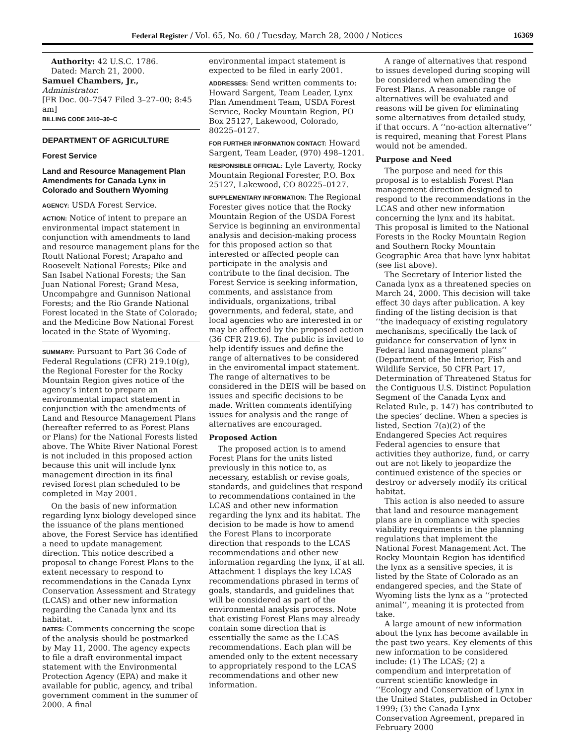Federal Register / Vol. 65, No. 60 / Tuesday, March 28, 2000 / Notices 16369
Authority: 42 U.S.C. 1786.
Dated: March 21, 2000.
Samuel Chambers, Jr.,
Administrator.
[FR Doc. 00–7547 Filed 3–27–00; 8:45 am]
BILLING CODE 3410–30–C
DEPARTMENT OF AGRICULTURE
Forest Service
Land and Resource Management Plan Amendments for Canada Lynx in Colorado and Southern Wyoming
AGENCY: USDA Forest Service.
ACTION: Notice of intent to prepare an environmental impact statement in conjunction with amendments to land and resource management plans for the Routt National Forest; Arapaho and Roosevelt National Forests; Pike and San Isabel National Forests; the San Juan National Forest; Grand Mesa, Uncompahgre and Gunnison National Forests; and the Rio Grande National Forest located in the State of Colorado; and the Medicine Bow National Forest located in the State of Wyoming.
SUMMARY: Pursuant to Part 36 Code of Federal Regulations (CFR) 219.10(g), the Regional Forester for the Rocky Mountain Region gives notice of the agency’s intent to prepare an environmental impact statement in conjunction with the amendments of Land and Resource Management Plans (hereafter referred to as Forest Plans or Plans) for the National Forests listed above. The White River National Forest is not included in this proposed action because this unit will include lynx management direction in its final revised forest plan scheduled to be completed in May 2001.
On the basis of new information regarding lynx biology developed since the issuance of the plans mentioned above, the Forest Service has identified a need to update management direction. This notice described a proposal to change Forest Plans to the extent necessary to respond to recommendations in the Canada Lynx Conservation Assessment and Strategy (LCAS) and other new information regarding the Canada lynx and its habitat.
DATES: Comments concerning the scope of the analysis should be postmarked by May 11, 2000. The agency expects to file a draft environmental impact statement with the Environmental Protection Agency (EPA) and make it available for public, agency, and tribal government comment in the summer of 2000. A final
environmental impact statement is expected to be filed in early 2001.
ADDRESSES: Send written comments to: Howard Sargent, Team Leader, Lynx Plan Amendment Team, USDA Forest Service, Rocky Mountain Region, PO Box 25127, Lakewood, Colorado, 80225–0127.
FOR FURTHER INFORMATION CONTACT: Howard Sargent, Team Leader, (970) 498–1201.
RESPONSIBLE OFFICIAL: Lyle Laverty, Rocky Mountain Regional Forester, P.O. Box 25127, Lakewood, CO 80225–0127.
SUPPLEMENTARY INFORMATION: The Regional Forester gives notice that the Rocky Mountain Region of the USDA Forest Service is beginning an environmental analysis and decision-making process for this proposed action so that interested or affected people can participate in the analysis and contribute to the final decision. The Forest Service is seeking information, comments, and assistance from individuals, organizations, tribal governments, and federal, state, and local agencies who are interested in or may be affected by the proposed action (36 CFR 219.6). The public is invited to help identify issues and define the range of alternatives to be considered in the enviromental impact statement. The range of alternatives to be considered in the DEIS will be based on issues and specific decisions to be made. Written comments identifying issues for analysis and the range of alternatives are encouraged.
Proposed Action
The proposed action is to amend Forest Plans for the units listed previously in this notice to, as necessary, establish or revise goals, standards, and guidelines that respond to recommendations contained in the LCAS and other new information regarding the lynx and its habitat. The decision to be made is how to amend the Forest Plans to incorporate direction that responds to the LCAS recommendations and other new information regarding the lynx, if at all. Attachment 1 displays the key LCAS recommendations phrased in terms of goals, standards, and guidelines that will be considered as part of the environmental analysis process. Note that existing Forest Plans may already contain some direction that is essentially the same as the LCAS recommendations. Each plan will be amended only to the extent necessary to appropriately respond to the LCAS recommendations and other new information.
A range of alternatives that respond to issues developed during scoping will be considered when amending the Forest Plans. A reasonable range of alternatives will be evaluated and reasons will be given for eliminating some alternatives from detailed study, if that occurs. A ‘‘no-action alternative’’ is required, meaning that Forest Plans would not be amended.
Purpose and Need
The purpose and need for this proposal is to establish Forest Plan management direction designed to respond to the recommendations in the LCAS and other new information concerning the lynx and its habitat. This proposal is limited to the National Forests in the Rocky Mountain Region and Southern Rocky Mountain Geographic Area that have lynx habitat (see list above).
The Secretary of Interior listed the Canada lynx as a threatened species on March 24, 2000. This decision will take effect 30 days after publication. A key finding of the listing decision is that ‘‘the inadequacy of existing regulatory mechanisms, specifically the lack of guidance for conservation of lynx in Federal land management plans’’ (Department of the Interior, Fish and Wildlife Service, 50 CFR Part 17, Determination of Threatened Status for the Contiguous U.S. Distinct Population Segment of the Canada Lynx and Related Rule, p. 147) has contributed to the species’ decline. When a species is listed, Section 7(a)(2) of the Endangered Species Act requires Federal agencies to ensure that activities they authorize, fund, or carry out are not likely to jeopardize the continued existence of the species or destroy or adversely modify its critical habitat.
This action is also needed to assure that land and resource management plans are in compliance with species viability requirements in the planning regulations that implement the National Forest Management Act. The Rocky Mountain Region has identified the lynx as a sensitive species, it is listed by the State of Colorado as an endangered species, and the State of Wyoming lists the lynx as a ‘‘protected animal’’, meaning it is protected from take.
A large amount of new information about the lynx has become available in the past two years. Key elements of this new information to be considered include: (1) The LCAS; (2) a compendium and interpretation of current scientific knowledge in ‘‘Ecology and Conservation of Lynx in the United States, published in October 1999; (3) the Canada Lynx Conservation Agreement, prepared in February 2000